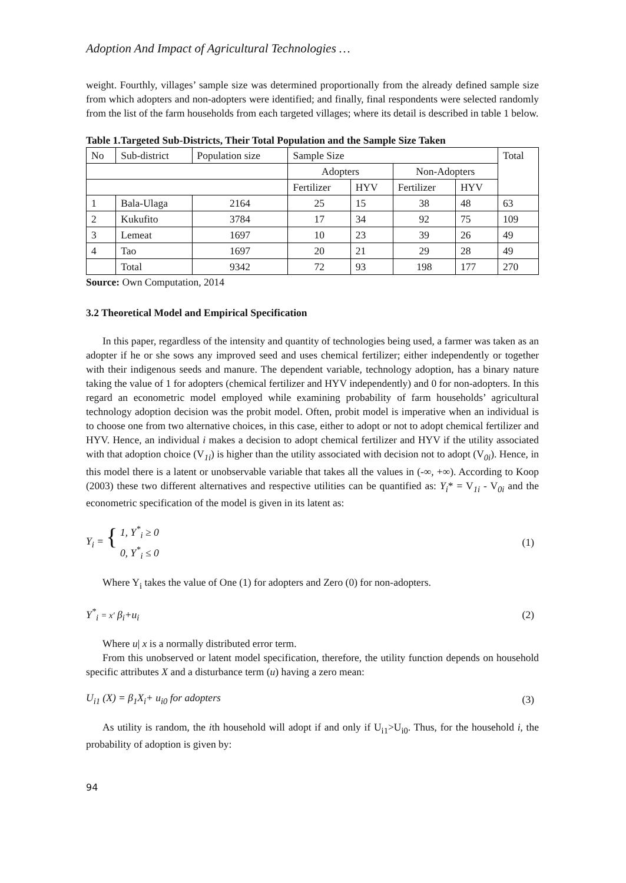Adoption And Impact of Agricultural Technologies …
weight. Fourthly, villages’ sample size was determined proportionally from the already defined sample size from which adopters and non-adopters were identified; and finally, final respondents were selected randomly from the list of the farm households from each targeted villages; where its detail is described in table 1 below.
Table 1.Targeted Sub-Districts, Their Total Population and the Sample Size Taken
| No | Sub-district | Population size | Sample Size | | | | Total |
| | | | Adopters | | Non-Adopters | | |
| | | | Fertilizer | HYV | Fertilizer | HYV | |
| 1 | Bala-Ulaga | 2164 | 25 | 15 | 38 | 48 | 63 |
| 2 | Kukufito | 3784 | 17 | 34 | 92 | 75 | 109 |
| 3 | Lemeat | 1697 | 10 | 23 | 39 | 26 | 49 |
| 4 | Tao | 1697 | 20 | 21 | 29 | 28 | 49 |
| | Total | 9342 | 72 | 93 | 198 | 177 | 270 |
Source: Own Computation, 2014
3.2 Theoretical Model and Empirical Specification
In this paper, regardless of the intensity and quantity of technologies being used, a farmer was taken as an adopter if he or she sows any improved seed and uses chemical fertilizer; either independently or together with their indigenous seeds and manure. The dependent variable, technology adoption, has a binary nature taking the value of 1 for adopters (chemical fertilizer and HYV independently) and 0 for non-adopters. In this regard an econometric model employed while examining probability of farm households’ agricultural technology adoption decision was the probit model. Often, probit model is imperative when an individual is to choose one from two alternative choices, in this case, either to adopt or not to adopt chemical fertilizer and HYV. Hence, an individual i makes a decision to adopt chemical fertilizer and HYV if the utility associated with that adoption choice (V<sub>1i</sub>) is higher than the utility associated with decision not to adopt (V<sub>0i</sub>). Hence, in this model there is a latent or unobservable variable that takes all the values in (-∞, +∞). According to Koop (2003) these two different alternatives and respective utilities can be quantified as: Y<sub>i</sub>* = V<sub>1i</sub> - V<sub>0i</sub> and the econometric specification of the model is given in its latent as:
Y<sub>i</sub> = { 1, Y<sup>*</sup><sub>i</sub> ≥ 0
0, Y<sup>*</sup><sub>i</sub> ≤ 0
(1)
Where Y<sub>i</sub> takes the value of One (1) for adopters and Zero (0) for non-adopters.
Y<sup>*</sup><sub>i</sub> = x′ β<sub>i</sub>+u<sub>i</sub> (2)
Where u| x is a normally distributed error term.
From this unobserved or latent model specification, therefore, the utility function depends on household specific attributes X and a disturbance term (u) having a zero mean:
U<sub>i1</sub> (X) = β<sub>1</sub>X<sub>i</sub>+ u<sub>i0</sub> for adopters
(3)
As utility is random, the ith household will adopt if and only if U<sub>i1</sub>>U<sub>i0</sub>. Thus, for the household i, the probability of adoption is given by:
94